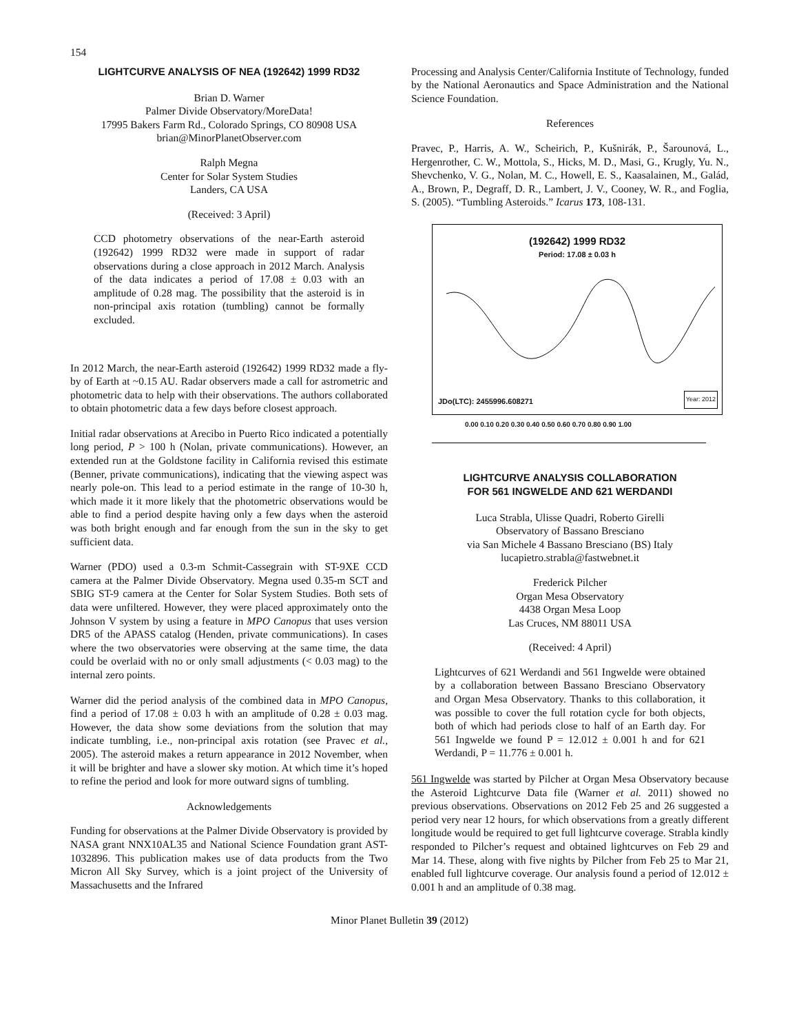154
LIGHTCURVE ANALYSIS OF NEA (192642) 1999 RD32
Brian D. Warner
Palmer Divide Observatory/MoreData!
17995 Bakers Farm Rd., Colorado Springs, CO 80908 USA
brian@MinorPlanetObserver.com
Ralph Megna
Center for Solar System Studies
Landers, CA USA
(Received: 3 April)
CCD photometry observations of the near-Earth asteroid (192642) 1999 RD32 were made in support of radar observations during a close approach in 2012 March. Analysis of the data indicates a period of 17.08 ± 0.03 with an amplitude of 0.28 mag. The possibility that the asteroid is in non-principal axis rotation (tumbling) cannot be formally excluded.
In 2012 March, the near-Earth asteroid (192642) 1999 RD32 made a fly-by of Earth at ~0.15 AU. Radar observers made a call for astrometric and photometric data to help with their observations. The authors collaborated to obtain photometric data a few days before closest approach.
Initial radar observations at Arecibo in Puerto Rico indicated a potentially long period, P > 100 h (Nolan, private communications). However, an extended run at the Goldstone facility in California revised this estimate (Benner, private communications), indicating that the viewing aspect was nearly pole-on. This lead to a period estimate in the range of 10-30 h, which made it it more likely that the photometric observations would be able to find a period despite having only a few days when the asteroid was both bright enough and far enough from the sun in the sky to get sufficient data.
Warner (PDO) used a 0.3-m Schmit-Cassegrain with ST-9XE CCD camera at the Palmer Divide Observatory. Megna used 0.35-m SCT and SBIG ST-9 camera at the Center for Solar System Studies. Both sets of data were unfiltered. However, they were placed approximately onto the Johnson V system by using a feature in MPO Canopus that uses version DR5 of the APASS catalog (Henden, private communications). In cases where the two observatories were observing at the same time, the data could be overlaid with no or only small adjustments (< 0.03 mag) to the internal zero points.
Warner did the period analysis of the combined data in MPO Canopus, find a period of 17.08 ± 0.03 h with an amplitude of 0.28 ± 0.03 mag. However, the data show some deviations from the solution that may indicate tumbling, i.e., non-principal axis rotation (see Pravec et al., 2005). The asteroid makes a return appearance in 2012 November, when it will be brighter and have a slower sky motion. At which time it’s hoped to refine the period and look for more outward signs of tumbling.
Acknowledgements
Funding for observations at the Palmer Divide Observatory is provided by NASA grant NNX10AL35 and National Science Foundation grant AST-1032896. This publication makes use of data products from the Two Micron All Sky Survey, which is a joint project of the University of Massachusetts and the Infrared
Processing and Analysis Center/California Institute of Technology, funded by the National Aeronautics and Space Administration and the National Science Foundation.
References
Pravec, P., Harris, A. W., Scheirich, P., Kušnirák, P., Šarounová, L., Hergenrother, C. W., Mottola, S., Hicks, M. D., Masi, G., Krugly, Yu. N., Shevchenko, V. G., Nolan, M. C., Howell, E. S., Kaasalainen, M., Galád, A., Brown, P., Degraff, D. R., Lambert, J. V., Cooney, W. R., and Foglia, S. (2005). “Tumbling Asteroids.” Icarus 173, 108-131.
(192642) 1999 RD32
Period: 17.08 ± 0.03 h
JDo(LTC): 2455996.608271 Year: 2012
0.00 0.10 0.20 0.30 0.40 0.50 0.60 0.70 0.80 0.90 1.00
LIGHTCURVE ANALYSIS COLLABORATION
FOR 561 INGWELDE AND 621 WERDANDI
Luca Strabla, Ulisse Quadri, Roberto Girelli
Observatory of Bassano Bresciano
via San Michele 4 Bassano Bresciano (BS) Italy
lucapietro.strabla@fastwebnet.it
Frederick Pilcher
Organ Mesa Observatory
4438 Organ Mesa Loop
Las Cruces, NM 88011 USA
(Received: 4 April)
Lightcurves of 621 Werdandi and 561 Ingwelde were obtained by a collaboration between Bassano Bresciano Observatory and Organ Mesa Observatory. Thanks to this collaboration, it was possible to cover the full rotation cycle for both objects, both of which had periods close to half of an Earth day. For 561 Ingwelde we found P = 12.012 ± 0.001 h and for 621 Werdandi, P = 11.776 ± 0.001 h.
561 Ingwelde was started by Pilcher at Organ Mesa Observatory because the Asteroid Lightcurve Data file (Warner et al. 2011) showed no previous observations. Observations on 2012 Feb 25 and 26 suggested a period very near 12 hours, for which observations from a greatly different longitude would be required to get full lightcurve coverage. Strabla kindly responded to Pilcher’s request and obtained lightcurves on Feb 29 and Mar 14. These, along with five nights by Pilcher from Feb 25 to Mar 21, enabled full lightcurve coverage. Our analysis found a period of 12.012 ± 0.001 h and an amplitude of 0.38 mag.
Minor Planet Bulletin 39 (2012)